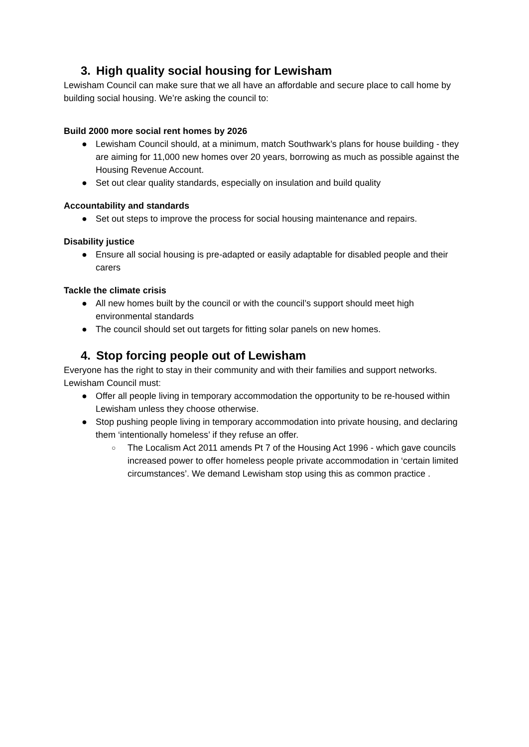3. High quality social housing for Lewisham
Lewisham Council can make sure that we all have an affordable and secure place to call home by building social housing. We’re asking the council to:
Build 2000 more social rent homes by 2026
● Lewisham Council should, at a minimum, match Southwark’s plans for house building - they are aiming for 11,000 new homes over 20 years, borrowing as much as possible against the Housing Revenue Account.
● Set out clear quality standards, especially on insulation and build quality
Accountability and standards
● Set out steps to improve the process for social housing maintenance and repairs.
Disability justice
● Ensure all social housing is pre-adapted or easily adaptable for disabled people and their carers
Tackle the climate crisis
● All new homes built by the council or with the council’s support should meet high environmental standards
● The council should set out targets for fitting solar panels on new homes.
4. Stop forcing people out of Lewisham
Everyone has the right to stay in their community and with their families and support networks. Lewisham Council must:
● Offer all people living in temporary accommodation the opportunity to be re-housed within Lewisham unless they choose otherwise.
● Stop pushing people living in temporary accommodation into private housing, and declaring them ‘intentionally homeless’ if they refuse an offer.
○ The Localism Act 2011 amends Pt 7 of the Housing Act 1996 - which gave councils increased power to offer homeless people private accommodation in ‘certain limited circumstances’. We demand Lewisham stop using this as common practice .